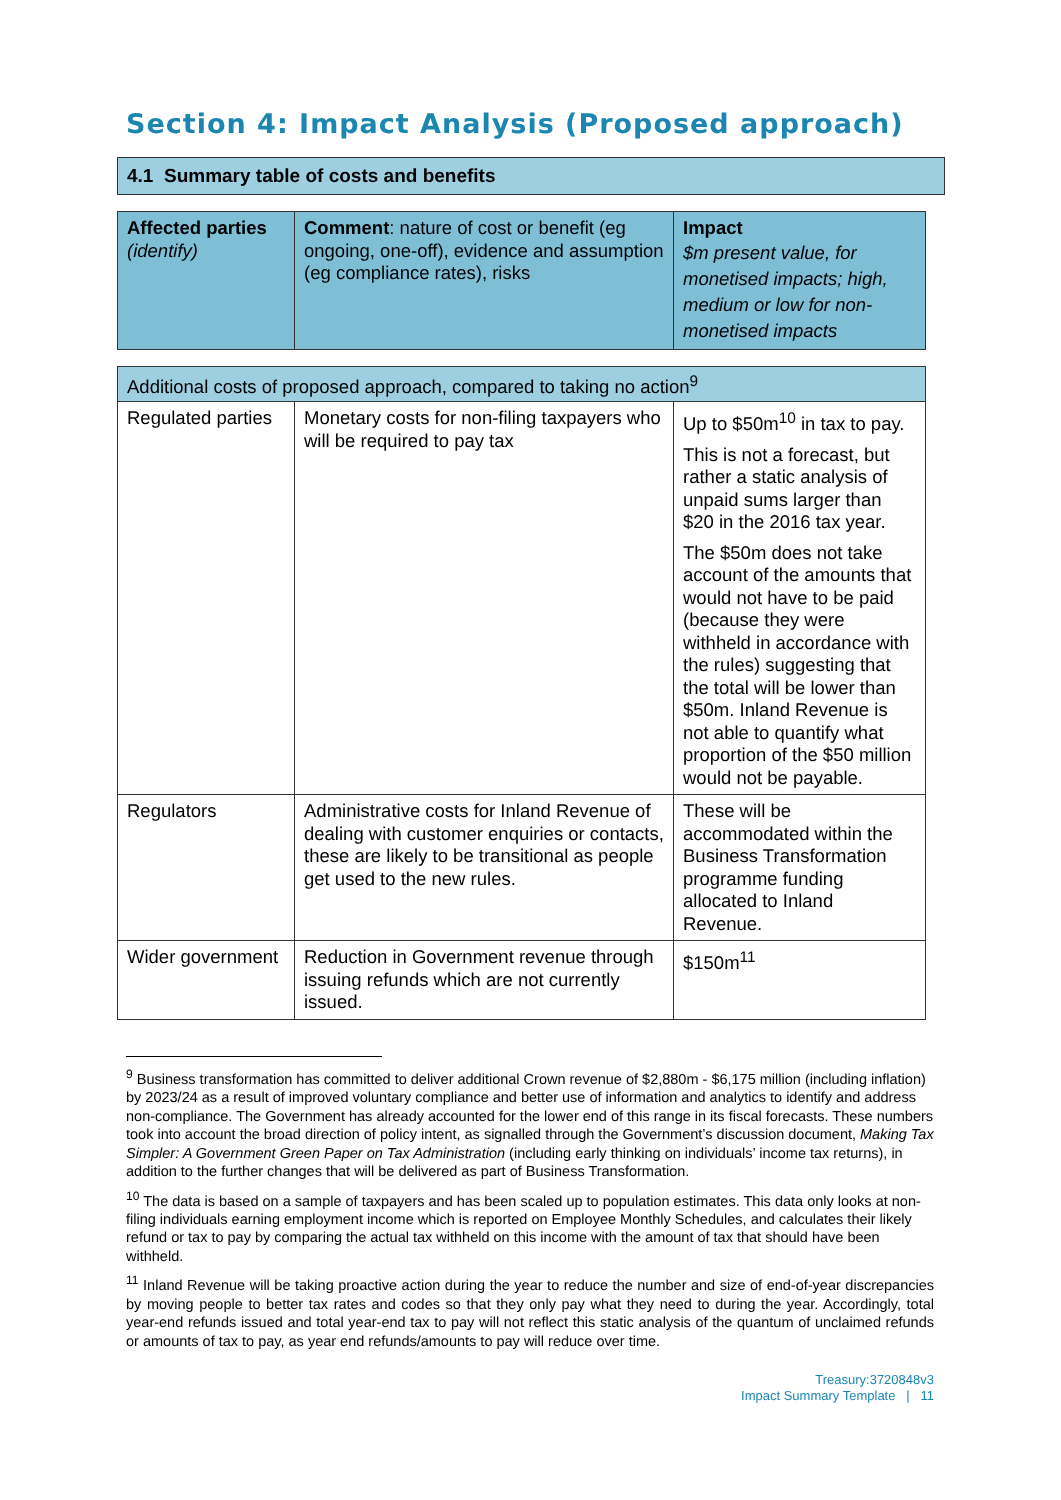Section 4: Impact Analysis (Proposed approach)
4.1 Summary table of costs and benefits
| Affected parties (identify) | Comment : nature of cost or benefit (eg ongoing, one-off), evidence and assumption (eg compliance rates), risks | Impact $m present value, for monetised impacts; high, medium or low for non-monetised impacts |
| Additional costs of proposed approach, compared to taking no action<sup>9</sup> | | |
| Regulated parties | Monetary costs for non-filing taxpayers who will be required to pay tax | Up to $50m<sup>10</sup> in tax to pay. This is not a forecast, but rather a static analysis of unpaid sums larger than $20 in the 2016 tax year. The $50m does not take account of the amounts that would not have to be paid (because they were withheld in accordance with the rules) suggesting that the total will be lower than $50m. Inland Revenue is not able to quantify what proportion of the $50 million would not be payable. |
| Regulators | Administrative costs for Inland Revenue of dealing with customer enquiries or contacts, these are likely to be transitional as people get used to the new rules. | These will be accommodated within the Business Transformation programme funding allocated to Inland Revenue. |
| Wider government | Reduction in Government revenue through issuing refunds which are not currently issued. | $150m<sup>11</sup> |
<sup>9</sup> Business transformation has committed to deliver additional Crown revenue of $2,880m - $6,175 million (including inflation) by 2023/24 as a result of improved voluntary compliance and better use of information and analytics to identify and address non-compliance. The Government has already accounted for the lower end of this range in its fiscal forecasts. These numbers took into account the broad direction of policy intent, as signalled through the Government’s discussion document, Making Tax Simpler: A Government Green Paper on Tax Administration (including early thinking on individuals’ income tax returns), in addition to the further changes that will be delivered as part of Business Transformation.
<sup>10</sup> The data is based on a sample of taxpayers and has been scaled up to population estimates. This data only looks at non-filing individuals earning employment income which is reported on Employee Monthly Schedules, and calculates their likely refund or tax to pay by comparing the actual tax withheld on this income with the amount of tax that should have been withheld.
<sup>11</sup> Inland Revenue will be taking proactive action during the year to reduce the number and size of end-of-year discrepancies by moving people to better tax rates and codes so that they only pay what they need to during the year. Accordingly, total year-end refunds issued and total year-end tax to pay will not reflect this static analysis of the quantum of unclaimed refunds or amounts of tax to pay, as year end refunds/amounts to pay will reduce over time.
Treasury:3720848v3
Impact Summary Template | 11